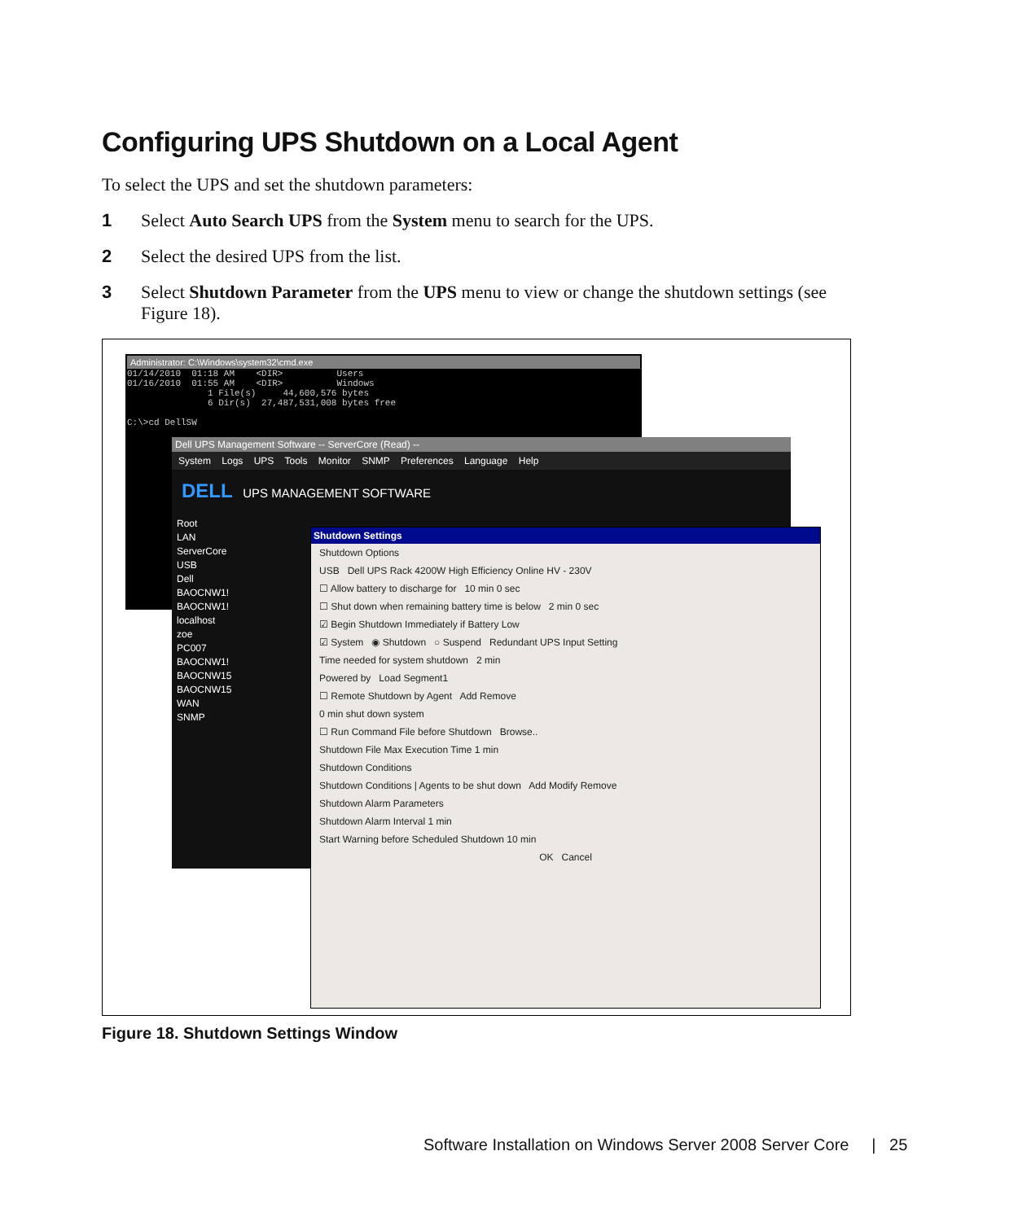Configuring UPS Shutdown on a Local Agent
To select the UPS and set the shutdown parameters:
1 Select Auto Search UPS from the System menu to search for the UPS.
2 Select the desired UPS from the list.
3 Select Shutdown Parameter from the UPS menu to view or change the shutdown settings (see Figure 18).
Administrator: C:\Windows\system32\cmd.exe
01/14/2010 01:18 AM <DIR> Users 01/16/2010 01:55 AM <DIR> Windows 1 File(s) 44,600,576 bytes 6 Dir(s) 27,487,531,008 bytes free C:\>cd DellSW
Dell UPS Management Software -- ServerCore (Read) --
System Logs UPS Tools Monitor SNMP Preferences Language Help
DELL UPS MANAGEMENT SOFTWARE
Root
LAN
ServerCore
USB
Dell
BAOCNW1!
BAOCNW1!
localhost
zoe
PC007
BAOCNW1!
BAOCNW15
BAOCNW15
WAN
SNMP
Shutdown Settings
Shutdown Options
USB Dell UPS Rack 4200W High Efficiency Online HV - 230V
☐ Allow battery to discharge for 10 min 0 sec
☐ Shut down when remaining battery time is below 2 min 0 sec
☑ Begin Shutdown Immediately if Battery Low
☑ System ◉ Shutdown ○ Suspend Redundant UPS Input Setting
Time needed for system shutdown 2 min
Powered by Load Segment1
☐ Remote Shutdown by Agent Add Remove
0 min shut down system
☐ Run Command File before Shutdown Browse..
Shutdown File Max Execution Time 1 min
Shutdown Conditions
Shutdown Conditions | Agents to be shut down Add Modify Remove
Shutdown Alarm Parameters
Shutdown Alarm Interval 1 min
Start Warning before Scheduled Shutdown 10 min
OK Cancel
Figure 18. Shutdown Settings Window
Software Installation on Windows Server 2008 Server Core | 25